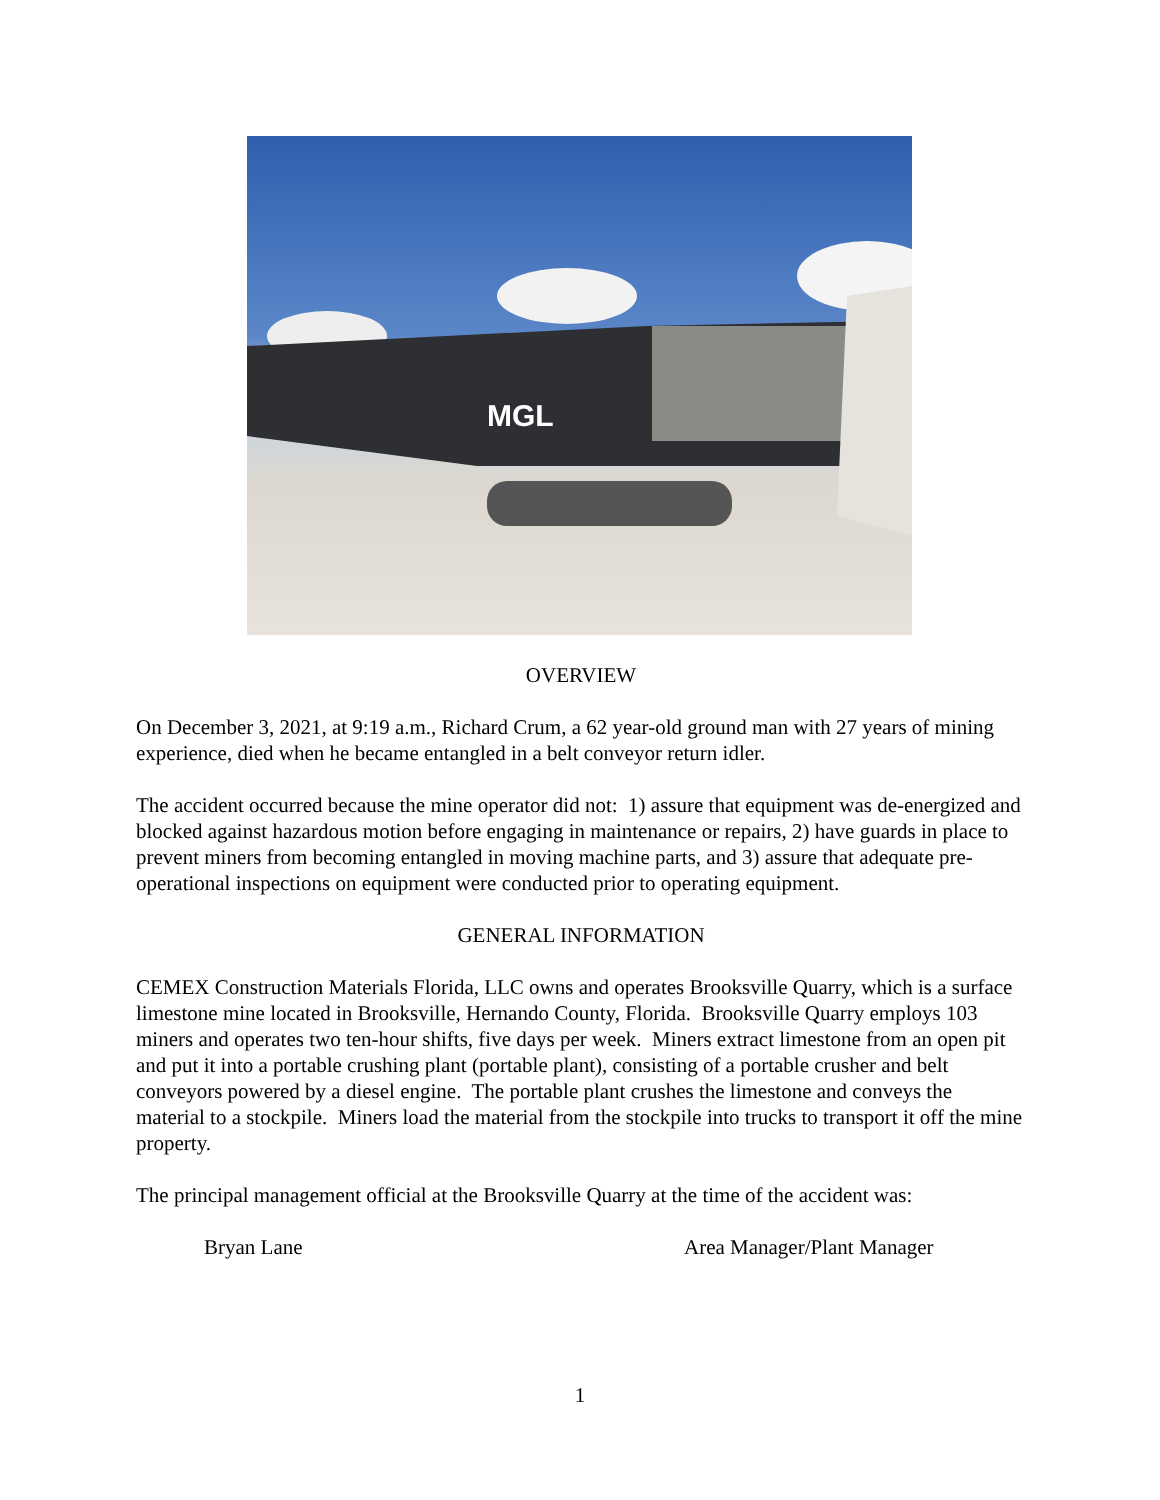MGL
OVERVIEW
On December 3, 2021, at 9:19 a.m., Richard Crum, a 62 year-old ground man with 27 years of mining experience, died when he became entangled in a belt conveyor return idler.
The accident occurred because the mine operator did not: 1) assure that equipment was de-energized and blocked against hazardous motion before engaging in maintenance or repairs, 2) have guards in place to prevent miners from becoming entangled in moving machine parts, and 3) assure that adequate pre-operational inspections on equipment were conducted prior to operating equipment.
GENERAL INFORMATION
CEMEX Construction Materials Florida, LLC owns and operates Brooksville Quarry, which is a surface limestone mine located in Brooksville, Hernando County, Florida. Brooksville Quarry employs 103 miners and operates two ten-hour shifts, five days per week. Miners extract limestone from an open pit and put it into a portable crushing plant (portable plant), consisting of a portable crusher and belt conveyors powered by a diesel engine. The portable plant crushes the limestone and conveys the material to a stockpile. Miners load the material from the stockpile into trucks to transport it off the mine property.
The principal management official at the Brooksville Quarry at the time of the accident was:
Bryan Lane Area Manager/Plant Manager
1